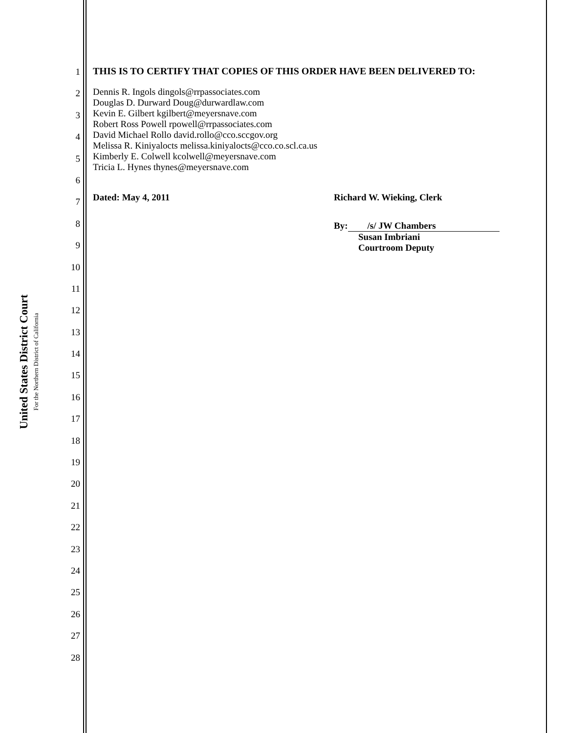United States District Court
For the Northern District of California
1
2
3
4
5
6
7
8
9
10
11
12
13
14
15
16
17
18
19
20
21
22
23
24
25
26
27
28
THIS IS TO CERTIFY THAT COPIES OF THIS ORDER HAVE BEEN DELIVERED TO:
Dennis R. Ingols dingols@rrpassociates.com
Douglas D. Durward Doug@durwardlaw.com
Kevin E. Gilbert kgilbert@meyersnave.com
Robert Ross Powell rpowell@rrpassociates.com
David Michael Rollo david.rollo@cco.sccgov.org
Melissa R. Kiniyalocts melissa.kiniyalocts@cco.co.scl.ca.us
Kimberly E. Colwell kcolwell@meyersnave.com
Tricia L. Hynes thynes@meyersnave.com
Dated: May 4, 2011 Richard W. Wieking, Clerk
By: /s/ JW Chambers
Susan Imbriani
Courtroom Deputy